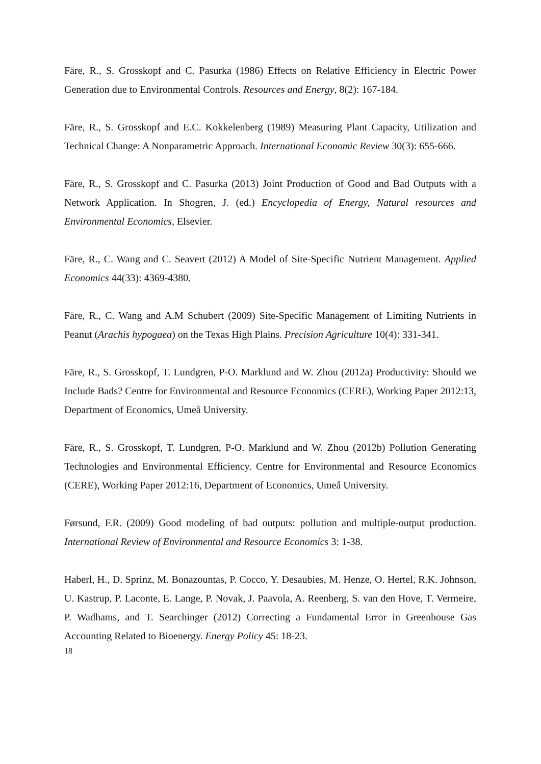Färe, R., S. Grosskopf and C. Pasurka (1986) Effects on Relative Efficiency in Electric Power Generation due to Environmental Controls. Resources and Energy, 8(2): 167-184.
Färe, R., S. Grosskopf and E.C. Kokkelenberg (1989) Measuring Plant Capacity, Utilization and Technical Change: A Nonparametric Approach. International Economic Review 30(3): 655-666.
Färe, R., S. Grosskopf and C. Pasurka (2013) Joint Production of Good and Bad Outputs with a Network Application. In Shogren, J. (ed.) Encyclopedia of Energy, Natural resources and Environmental Economics, Elsevier.
Färe, R., C. Wang and C. Seavert (2012) A Model of Site-Specific Nutrient Management. Applied Economics 44(33): 4369-4380.
Färe, R., C. Wang and A.M Schubert (2009) Site-Specific Management of Limiting Nutrients in Peanut (Arachis hypogaea) on the Texas High Plains. Precision Agriculture 10(4): 331-341.
Färe, R., S. Grosskopf, T. Lundgren, P-O. Marklund and W. Zhou (2012a) Productivity: Should we Include Bads? Centre for Environmental and Resource Economics (CERE), Working Paper 2012:13, Department of Economics, Umeå University.
Färe, R., S. Grosskopf, T. Lundgren, P-O. Marklund and W. Zhou (2012b) Pollution Generating Technologies and Environmental Efficiency. Centre for Environmental and Resource Economics (CERE), Working Paper 2012:16, Department of Economics, Umeå University.
Førsund, F.R. (2009) Good modeling of bad outputs: pollution and multiple-output production. International Review of Environmental and Resource Economics 3: 1-38.
Haberl, H., D. Sprinz, M. Bonazountas, P. Cocco, Y. Desaubies, M. Henze, O. Hertel, R.K. Johnson, U. Kastrup, P. Laconte, E. Lange, P. Novak, J. Paavola, A. Reenberg, S. van den Hove, T. Vermeire, P. Wadhams, and T. Searchinger (2012) Correcting a Fundamental Error in Greenhouse Gas Accounting Related to Bioenergy. Energy Policy 45: 18-23.
18